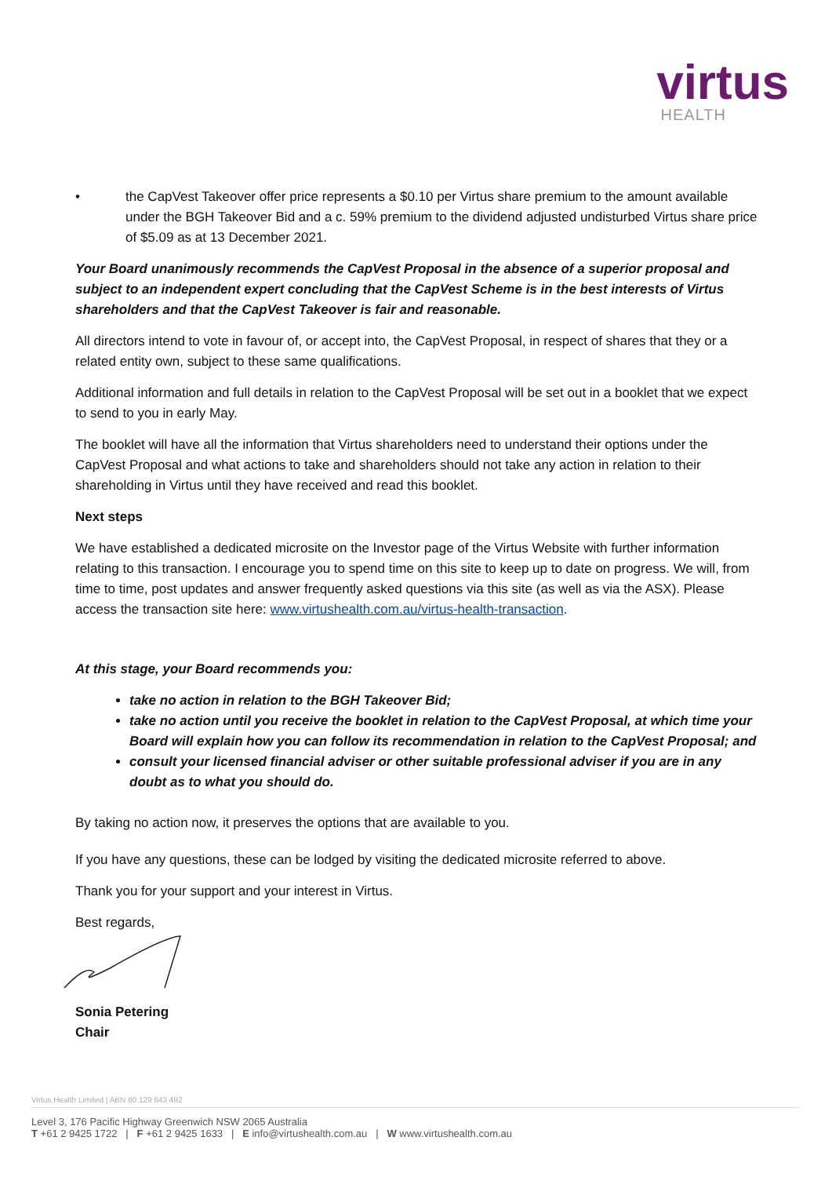virtus
HEALTH
• the CapVest Takeover offer price represents a $0.10 per Virtus share premium to the amount available under the BGH Takeover Bid and a c. 59% premium to the dividend adjusted undisturbed Virtus share price of $5.09 as at 13 December 2021.
Your Board unanimously recommends the CapVest Proposal in the absence of a superior proposal and subject to an independent expert concluding that the CapVest Scheme is in the best interests of Virtus shareholders and that the CapVest Takeover is fair and reasonable.
All directors intend to vote in favour of, or accept into, the CapVest Proposal, in respect of shares that they or a related entity own, subject to these same qualifications.
Additional information and full details in relation to the CapVest Proposal will be set out in a booklet that we expect to send to you in early May.
The booklet will have all the information that Virtus shareholders need to understand their options under the CapVest Proposal and what actions to take and shareholders should not take any action in relation to their shareholding in Virtus until they have received and read this booklet.
Next steps
We have established a dedicated microsite on the Investor page of the Virtus Website with further information relating to this transaction. I encourage you to spend time on this site to keep up to date on progress. We will, from time to time, post updates and answer frequently asked questions via this site (as well as via the ASX). Please access the transaction site here: www.virtushealth.com.au/virtus-health-transaction.
At this stage, your Board recommends you:
take no action in relation to the BGH Takeover Bid;
take no action until you receive the booklet in relation to the CapVest Proposal, at which time your Board will explain how you can follow its recommendation in relation to the CapVest Proposal; and
consult your licensed financial adviser or other suitable professional adviser if you are in any doubt as to what you should do.
By taking no action now, it preserves the options that are available to you.
If you have any questions, these can be lodged by visiting the dedicated microsite referred to above.
Thank you for your support and your interest in Virtus.
Best regards,
Sonia Petering
Chair
Virtus Health Limited | ABN 80 129 643 492
Level 3, 176 Pacific Highway Greenwich NSW 2065 Australia
T +61 2 9425 1722 | F +61 2 9425 1633 | E info@virtushealth.com.au | W www.virtushealth.com.au